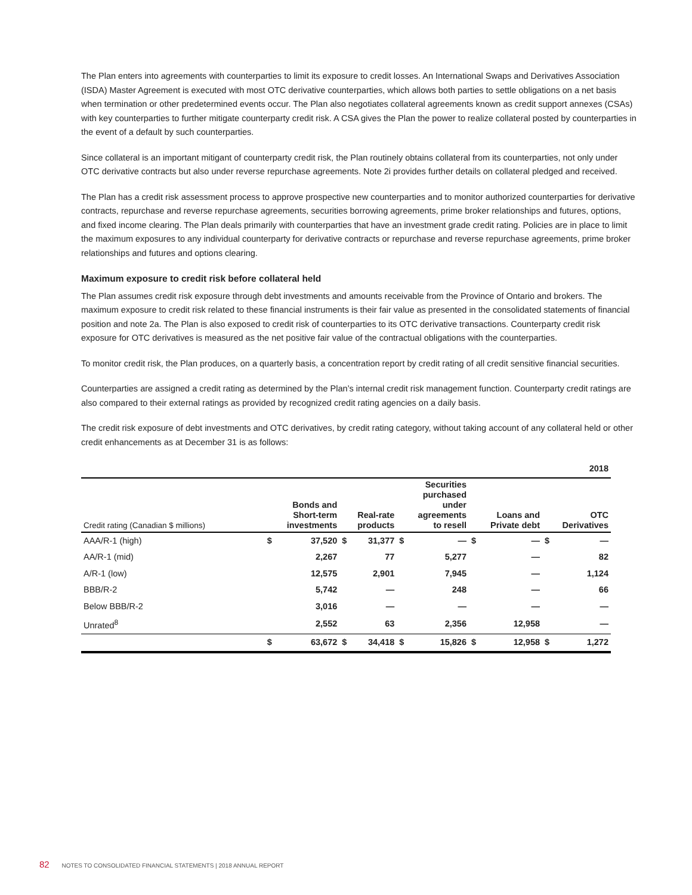The Plan enters into agreements with counterparties to limit its exposure to credit losses. An International Swaps and Derivatives Association (ISDA) Master Agreement is executed with most OTC derivative counterparties, which allows both parties to settle obligations on a net basis when termination or other predetermined events occur. The Plan also negotiates collateral agreements known as credit support annexes (CSAs) with key counterparties to further mitigate counterparty credit risk. A CSA gives the Plan the power to realize collateral posted by counterparties in the event of a default by such counterparties.
Since collateral is an important mitigant of counterparty credit risk, the Plan routinely obtains collateral from its counterparties, not only under OTC derivative contracts but also under reverse repurchase agreements. Note 2i provides further details on collateral pledged and received.
The Plan has a credit risk assessment process to approve prospective new counterparties and to monitor authorized counterparties for derivative contracts, repurchase and reverse repurchase agreements, securities borrowing agreements, prime broker relationships and futures, options, and fixed income clearing. The Plan deals primarily with counterparties that have an investment grade credit rating. Policies are in place to limit the maximum exposures to any individual counterparty for derivative contracts or repurchase and reverse repurchase agreements, prime broker relationships and futures and options clearing.
Maximum exposure to credit risk before collateral held
The Plan assumes credit risk exposure through debt investments and amounts receivable from the Province of Ontario and brokers. The maximum exposure to credit risk related to these financial instruments is their fair value as presented in the consolidated statements of financial position and note 2a. The Plan is also exposed to credit risk of counterparties to its OTC derivative transactions. Counterparty credit risk exposure for OTC derivatives is measured as the net positive fair value of the contractual obligations with the counterparties.
To monitor credit risk, the Plan produces, on a quarterly basis, a concentration report by credit rating of all credit sensitive financial securities.
Counterparties are assigned a credit rating as determined by the Plan’s internal credit risk management function. Counterparty credit ratings are also compared to their external ratings as provided by recognized credit rating agencies on a daily basis.
The credit risk exposure of debt investments and OTC derivatives, by credit rating category, without taking account of any collateral held or other credit enhancements as at December 31 is as follows:
| | 2018 | | | | | | | | | |
| Credit rating (Canadian $ millions) | Bonds and Short-term investments | | Real-rate products | | Securities purchased under agreements to resell | | Loans and Private debt | | OTC Derivatives | |
| AAA/R-1 (high) | $ | 37,520 | $ | 31,377 | $ | — | $ | — | $ | — |
| AA/R-1 (mid) | | 2,267 | | 77 | | 5,277 | | — | | 82 |
| A/R-1 (low) | | 12,575 | | 2,901 | | 7,945 | | — | | 1,124 |
| BBB/R-2 | | 5,742 | | — | | 248 | | — | | 66 |
| Below BBB/R-2 | | 3,016 | | — | | — | | — | | — |
| Unrated<sup>8</sup> | | 2,552 | | 63 | | 2,356 | | 12,958 | | — |
| | $ | 63,672 | $ | 34,418 | $ | 15,826 | $ | 12,958 | $ | 1,272 |
82 NOTES TO CONSOLIDATED FINANCIAL STATEMENTS | 2018 ANNUAL REPORT